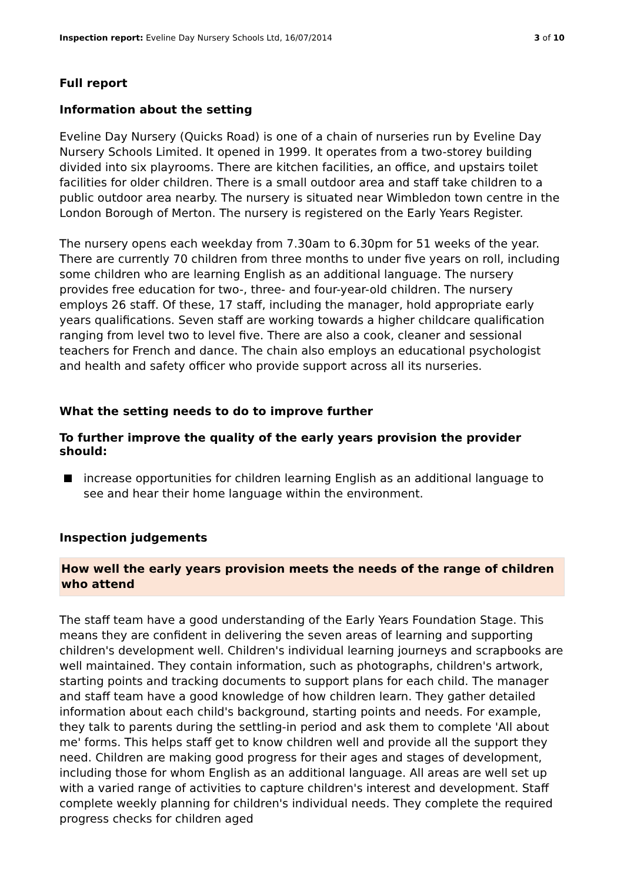Inspection report: Eveline Day Nursery Schools Ltd, 16/07/2014 3 of 10
Full report
Information about the setting
Eveline Day Nursery (Quicks Road) is one of a chain of nurseries run by Eveline Day Nursery Schools Limited. It opened in 1999. It operates from a two-storey building divided into six playrooms. There are kitchen facilities, an office, and upstairs toilet facilities for older children. There is a small outdoor area and staff take children to a public outdoor area nearby. The nursery is situated near Wimbledon town centre in the London Borough of Merton. The nursery is registered on the Early Years Register.
The nursery opens each weekday from 7.30am to 6.30pm for 51 weeks of the year. There are currently 70 children from three months to under five years on roll, including some children who are learning English as an additional language. The nursery provides free education for two-, three- and four-year-old children. The nursery employs 26 staff. Of these, 17 staff, including the manager, hold appropriate early years qualifications. Seven staff are working towards a higher childcare qualification ranging from level two to level five. There are also a cook, cleaner and sessional teachers for French and dance. The chain also employs an educational psychologist and health and safety officer who provide support across all its nurseries.
What the setting needs to do to improve further
To further improve the quality of the early years provision the provider should:
increase opportunities for children learning English as an additional language to see and hear their home language within the environment.
Inspection judgements
How well the early years provision meets the needs of the range of children who attend
The staff team have a good understanding of the Early Years Foundation Stage. This means they are confident in delivering the seven areas of learning and supporting children's development well. Children's individual learning journeys and scrapbooks are well maintained. They contain information, such as photographs, children's artwork, starting points and tracking documents to support plans for each child. The manager and staff team have a good knowledge of how children learn. They gather detailed information about each child's background, starting points and needs. For example, they talk to parents during the settling-in period and ask them to complete 'All about me' forms. This helps staff get to know children well and provide all the support they need. Children are making good progress for their ages and stages of development, including those for whom English as an additional language. All areas are well set up with a varied range of activities to capture children's interest and development. Staff complete weekly planning for children's individual needs. They complete the required progress checks for children aged